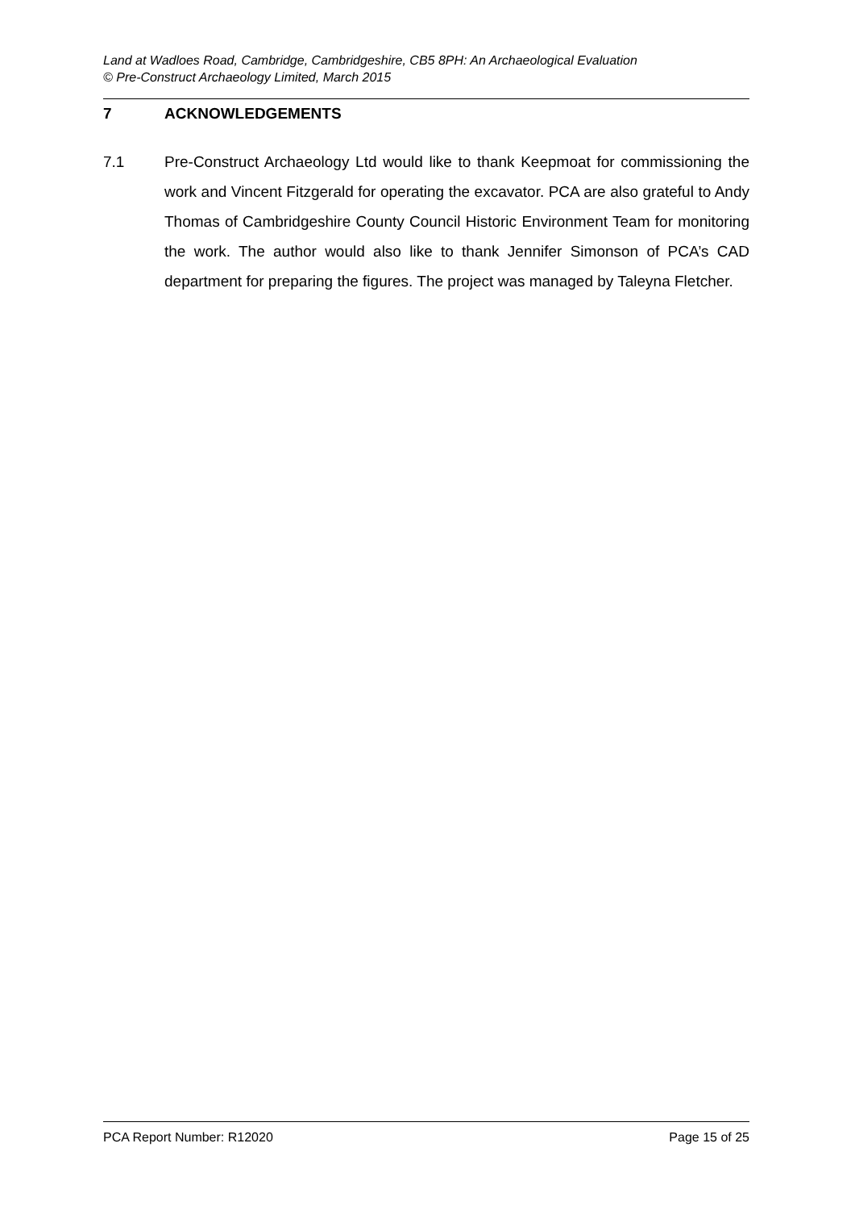Land at Wadloes Road, Cambridge, Cambridgeshire, CB5 8PH: An Archaeological Evaluation
© Pre-Construct Archaeology Limited, March 2015
7 ACKNOWLEDGEMENTS
7.1 Pre-Construct Archaeology Ltd would like to thank Keepmoat for commissioning the work and Vincent Fitzgerald for operating the excavator. PCA are also grateful to Andy Thomas of Cambridgeshire County Council Historic Environment Team for monitoring the work. The author would also like to thank Jennifer Simonson of PCA’s CAD department for preparing the figures. The project was managed by Taleyna Fletcher.
PCA Report Number: R12020 Page 15 of 25